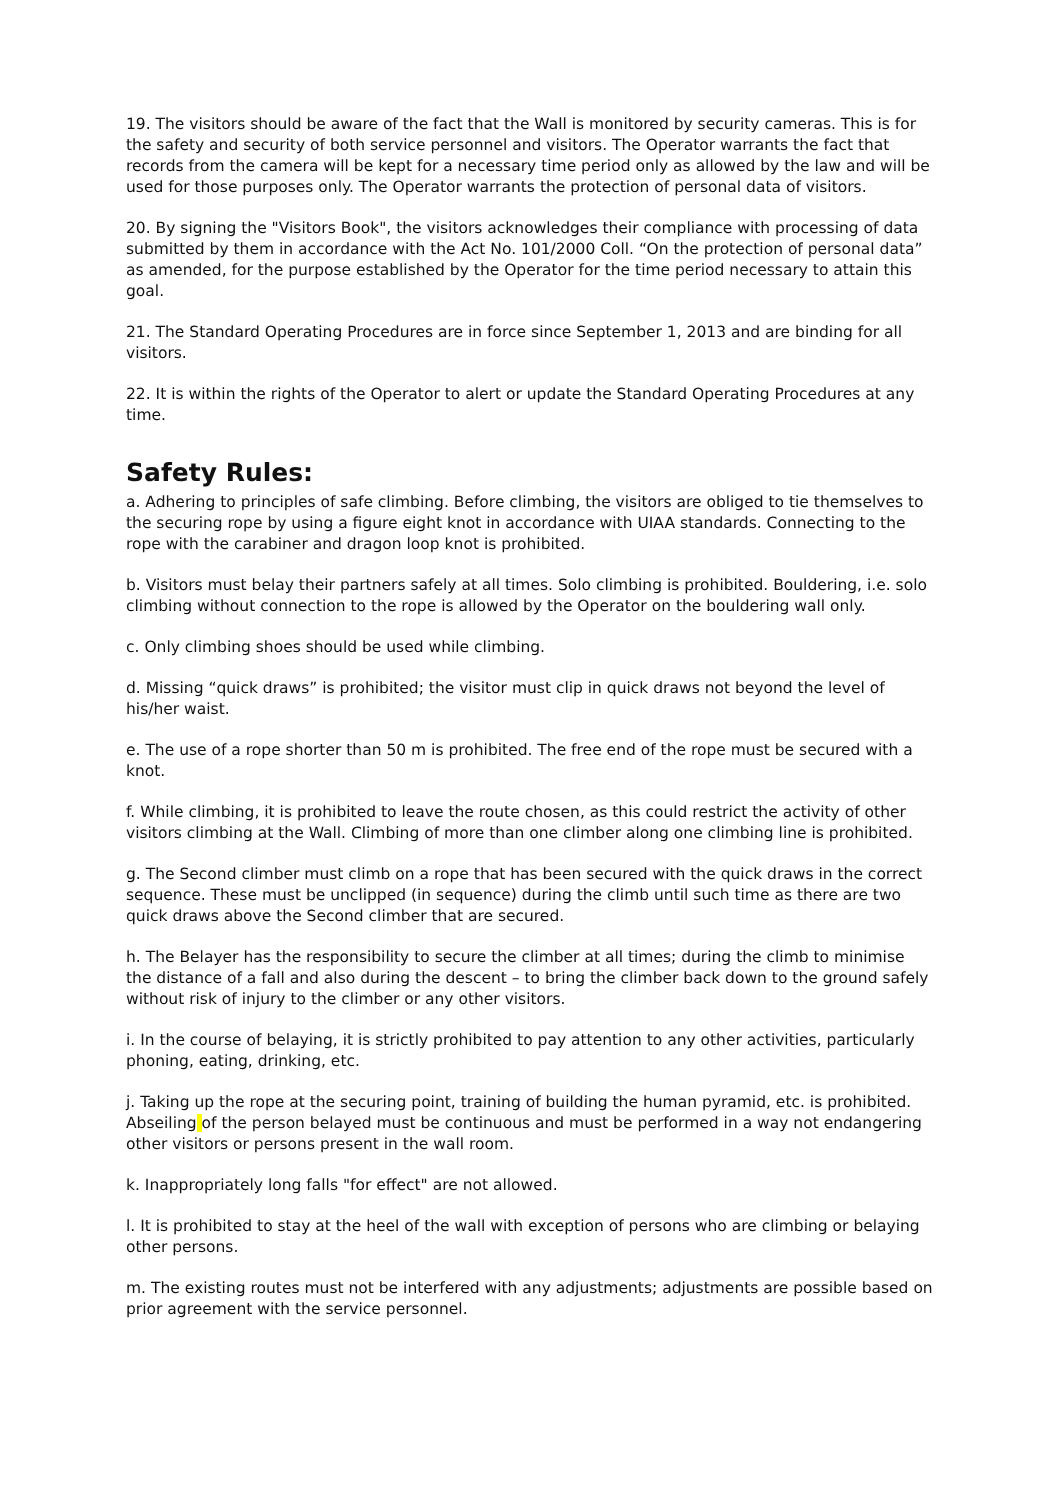19. The visitors should be aware of the fact that the Wall is monitored by security cameras. This is for the safety and security of both service personnel and visitors. The Operator warrants the fact that records from the camera will be kept for a necessary time period only as allowed by the law and will be used for those purposes only. The Operator warrants the protection of personal data of visitors.
20. By signing the "Visitors Book", the visitors acknowledges their compliance with processing of data submitted by them in accordance with the Act No. 101/2000 Coll. “On the protection of personal data” as amended, for the purpose established by the Operator for the time period necessary to attain this goal.
21. The Standard Operating Procedures are in force since September 1, 2013 and are binding for all visitors.
22. It is within the rights of the Operator to alert or update the Standard Operating Procedures at any time.
Safety Rules:
a. Adhering to principles of safe climbing. Before climbing, the visitors are obliged to tie themselves to the securing rope by using a figure eight knot in accordance with UIAA standards. Connecting to the rope with the carabiner and dragon loop knot is prohibited.
b. Visitors must belay their partners safely at all times. Solo climbing is prohibited. Bouldering, i.e. solo climbing without connection to the rope is allowed by the Operator on the bouldering wall only.
c. Only climbing shoes should be used while climbing.
d. Missing “quick draws” is prohibited; the visitor must clip in quick draws not beyond the level of his/her waist.
e. The use of a rope shorter than 50 m is prohibited. The free end of the rope must be secured with a knot.
f. While climbing, it is prohibited to leave the route chosen, as this could restrict the activity of other visitors climbing at the Wall. Climbing of more than one climber along one climbing line is prohibited.
g. The Second climber must climb on a rope that has been secured with the quick draws in the correct sequence. These must be unclipped (in sequence) during the climb until such time as there are two quick draws above the Second climber that are secured.
h. The Belayer has the responsibility to secure the climber at all times; during the climb to minimise the distance of a fall and also during the descent – to bring the climber back down to the ground safely without risk of injury to the climber or any other visitors.
i. In the course of belaying, it is strictly prohibited to pay attention to any other activities, particularly phoning, eating, drinking, etc.
j. Taking up the rope at the securing point, training of building the human pyramid, etc. is prohibited. Abseiling of the person belayed must be continuous and must be performed in a way not endangering other visitors or persons present in the wall room.
k. Inappropriately long falls "for effect" are not allowed.
l. It is prohibited to stay at the heel of the wall with exception of persons who are climbing or belaying other persons.
m. The existing routes must not be interfered with any adjustments; adjustments are possible based on prior agreement with the service personnel.